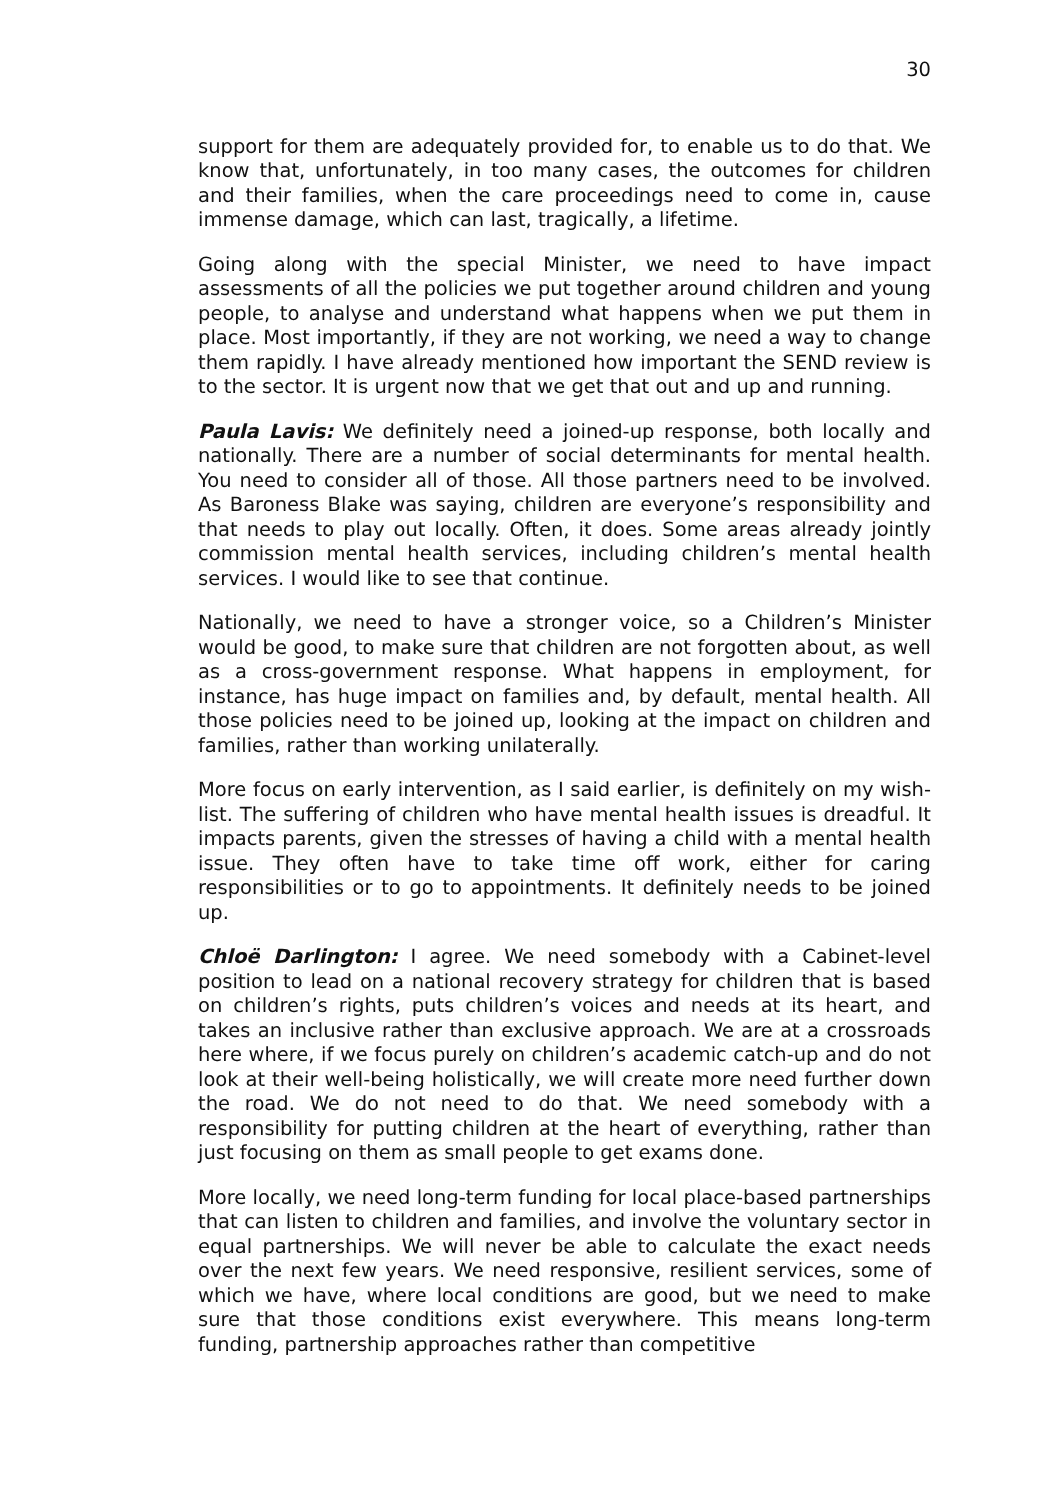30
support for them are adequately provided for, to enable us to do that. We know that, unfortunately, in too many cases, the outcomes for children and their families, when the care proceedings need to come in, cause immense damage, which can last, tragically, a lifetime.
Going along with the special Minister, we need to have impact assessments of all the policies we put together around children and young people, to analyse and understand what happens when we put them in place. Most importantly, if they are not working, we need a way to change them rapidly. I have already mentioned how important the SEND review is to the sector. It is urgent now that we get that out and up and running.
Paula Lavis: We definitely need a joined-up response, both locally and nationally. There are a number of social determinants for mental health. You need to consider all of those. All those partners need to be involved. As Baroness Blake was saying, children are everyone’s responsibility and that needs to play out locally. Often, it does. Some areas already jointly commission mental health services, including children’s mental health services. I would like to see that continue.
Nationally, we need to have a stronger voice, so a Children’s Minister would be good, to make sure that children are not forgotten about, as well as a cross-government response. What happens in employment, for instance, has huge impact on families and, by default, mental health. All those policies need to be joined up, looking at the impact on children and families, rather than working unilaterally.
More focus on early intervention, as I said earlier, is definitely on my wish-list. The suffering of children who have mental health issues is dreadful. It impacts parents, given the stresses of having a child with a mental health issue. They often have to take time off work, either for caring responsibilities or to go to appointments. It definitely needs to be joined up.
Chloë Darlington: I agree. We need somebody with a Cabinet-level position to lead on a national recovery strategy for children that is based on children’s rights, puts children’s voices and needs at its heart, and takes an inclusive rather than exclusive approach. We are at a crossroads here where, if we focus purely on children’s academic catch-up and do not look at their well-being holistically, we will create more need further down the road. We do not need to do that. We need somebody with a responsibility for putting children at the heart of everything, rather than just focusing on them as small people to get exams done.
More locally, we need long-term funding for local place-based partnerships that can listen to children and families, and involve the voluntary sector in equal partnerships. We will never be able to calculate the exact needs over the next few years. We need responsive, resilient services, some of which we have, where local conditions are good, but we need to make sure that those conditions exist everywhere. This means long-term funding, partnership approaches rather than competitive